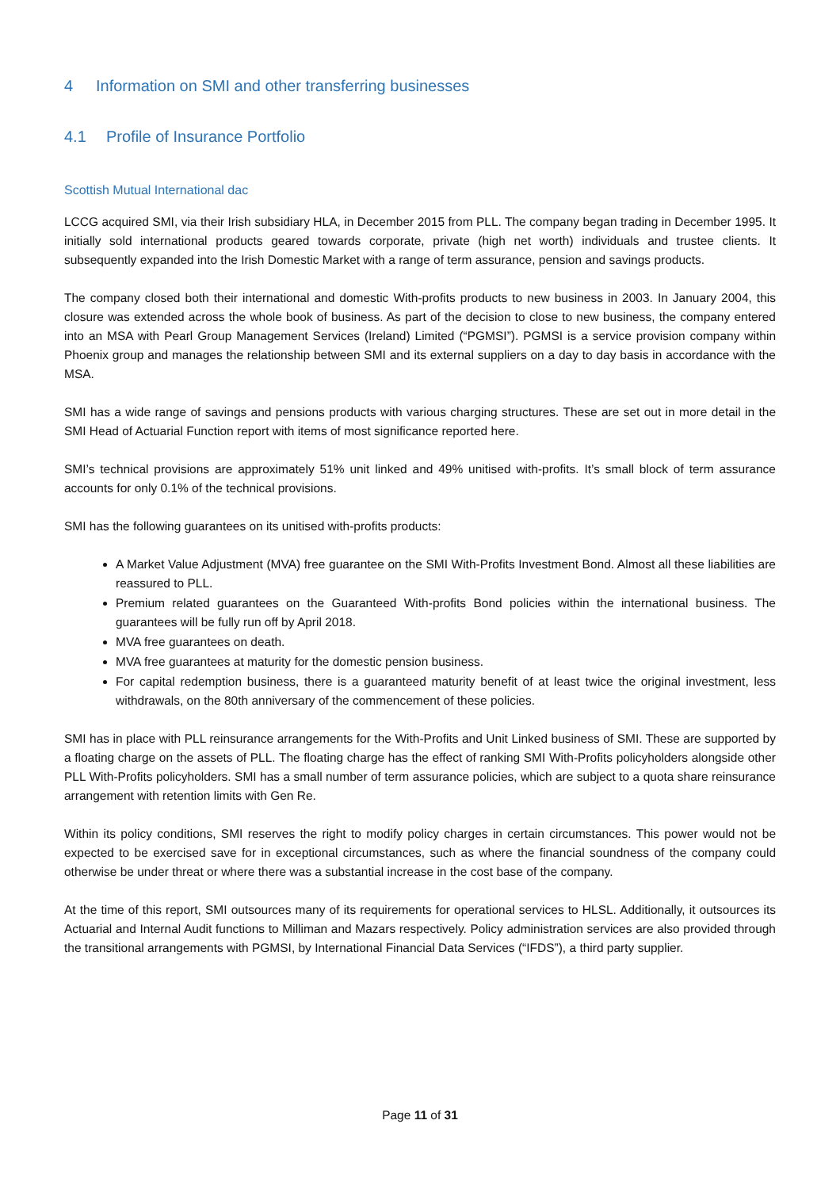4 Information on SMI and other transferring businesses
4.1 Profile of Insurance Portfolio
Scottish Mutual International dac
LCCG acquired SMI, via their Irish subsidiary HLA, in December 2015 from PLL. The company began trading in December 1995. It initially sold international products geared towards corporate, private (high net worth) individuals and trustee clients. It subsequently expanded into the Irish Domestic Market with a range of term assurance, pension and savings products.
The company closed both their international and domestic With-profits products to new business in 2003. In January 2004, this closure was extended across the whole book of business. As part of the decision to close to new business, the company entered into an MSA with Pearl Group Management Services (Ireland) Limited (“PGMSI”). PGMSI is a service provision company within Phoenix group and manages the relationship between SMI and its external suppliers on a day to day basis in accordance with the MSA.
SMI has a wide range of savings and pensions products with various charging structures. These are set out in more detail in the SMI Head of Actuarial Function report with items of most significance reported here.
SMI’s technical provisions are approximately 51% unit linked and 49% unitised with-profits. It’s small block of term assurance accounts for only 0.1% of the technical provisions.
SMI has the following guarantees on its unitised with-profits products:
A Market Value Adjustment (MVA) free guarantee on the SMI With-Profits Investment Bond. Almost all these liabilities are reassured to PLL.
Premium related guarantees on the Guaranteed With-profits Bond policies within the international business. The guarantees will be fully run off by April 2018.
MVA free guarantees on death.
MVA free guarantees at maturity for the domestic pension business.
For capital redemption business, there is a guaranteed maturity benefit of at least twice the original investment, less withdrawals, on the 80th anniversary of the commencement of these policies.
SMI has in place with PLL reinsurance arrangements for the With-Profits and Unit Linked business of SMI. These are supported by a floating charge on the assets of PLL. The floating charge has the effect of ranking SMI With-Profits policyholders alongside other PLL With-Profits policyholders. SMI has a small number of term assurance policies, which are subject to a quota share reinsurance arrangement with retention limits with Gen Re.
Within its policy conditions, SMI reserves the right to modify policy charges in certain circumstances. This power would not be expected to be exercised save for in exceptional circumstances, such as where the financial soundness of the company could otherwise be under threat or where there was a substantial increase in the cost base of the company.
At the time of this report, SMI outsources many of its requirements for operational services to HLSL. Additionally, it outsources its Actuarial and Internal Audit functions to Milliman and Mazars respectively. Policy administration services are also provided through the transitional arrangements with PGMSI, by International Financial Data Services (“IFDS”), a third party supplier.
Page 11 of 31